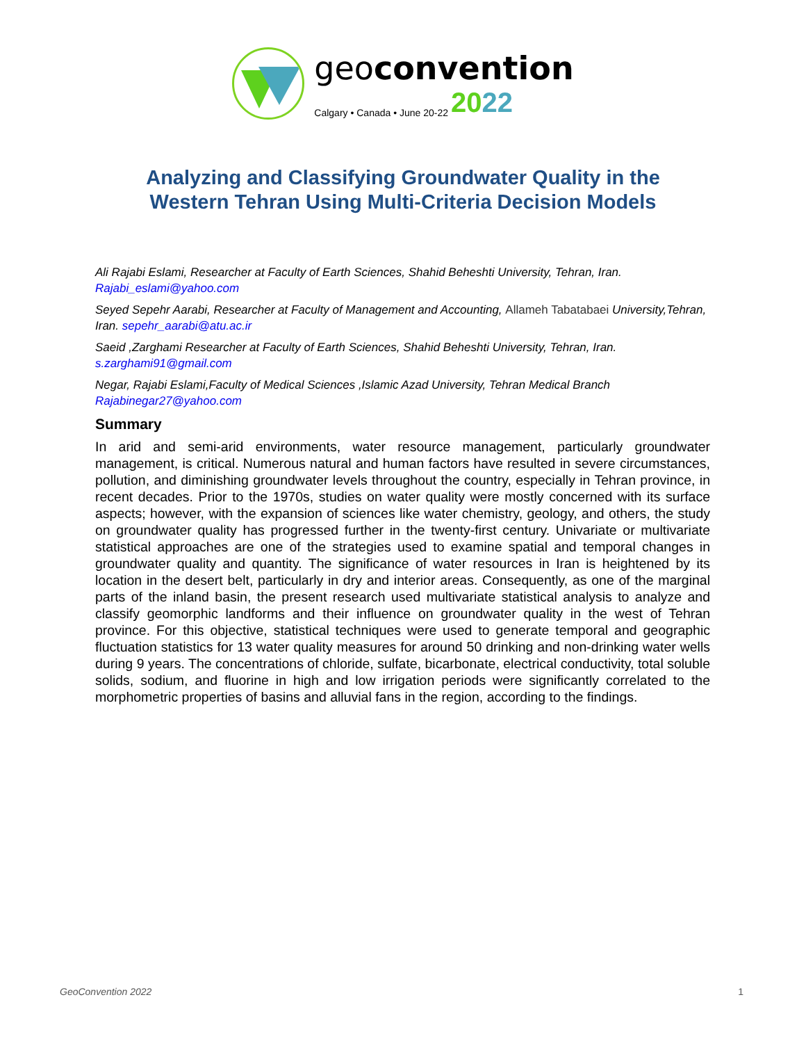geoconvention
Calgary • Canada • June 20-22 2022
Analyzing and Classifying Groundwater Quality in the
Western Tehran Using Multi-Criteria Decision Models
Ali Rajabi Eslami, Researcher at Faculty of Earth Sciences, Shahid Beheshti University, Tehran, Iran.
Rajabi_eslami@yahoo.com
Seyed Sepehr Aarabi, Researcher at Faculty of Management and Accounting, Allameh Tabatabaei University,Tehran, Iran. sepehr_aarabi@atu.ac.ir
Saeid ,Zarghami Researcher at Faculty of Earth Sciences, Shahid Beheshti University, Tehran, Iran. s.zarghami91@gmail.com
Negar, Rajabi Eslami,Faculty of Medical Sciences ,Islamic Azad University, Tehran Medical Branch
Rajabinegar27@yahoo.com
Summary
In arid and semi-arid environments, water resource management, particularly groundwater management, is critical. Numerous natural and human factors have resulted in severe circumstances, pollution, and diminishing groundwater levels throughout the country, especially in Tehran province, in recent decades. Prior to the 1970s, studies on water quality were mostly concerned with its surface aspects; however, with the expansion of sciences like water chemistry, geology, and others, the study on groundwater quality has progressed further in the twenty-first century. Univariate or multivariate statistical approaches are one of the strategies used to examine spatial and temporal changes in groundwater quality and quantity. The significance of water resources in Iran is heightened by its location in the desert belt, particularly in dry and interior areas. Consequently, as one of the marginal parts of the inland basin, the present research used multivariate statistical analysis to analyze and classify geomorphic landforms and their influence on groundwater quality in the west of Tehran province. For this objective, statistical techniques were used to generate temporal and geographic fluctuation statistics for 13 water quality measures for around 50 drinking and non-drinking water wells during 9 years. The concentrations of chloride, sulfate, bicarbonate, electrical conductivity, total soluble solids, sodium, and fluorine in high and low irrigation periods were significantly correlated to the morphometric properties of basins and alluvial fans in the region, according to the findings.
GeoConvention 2022 1